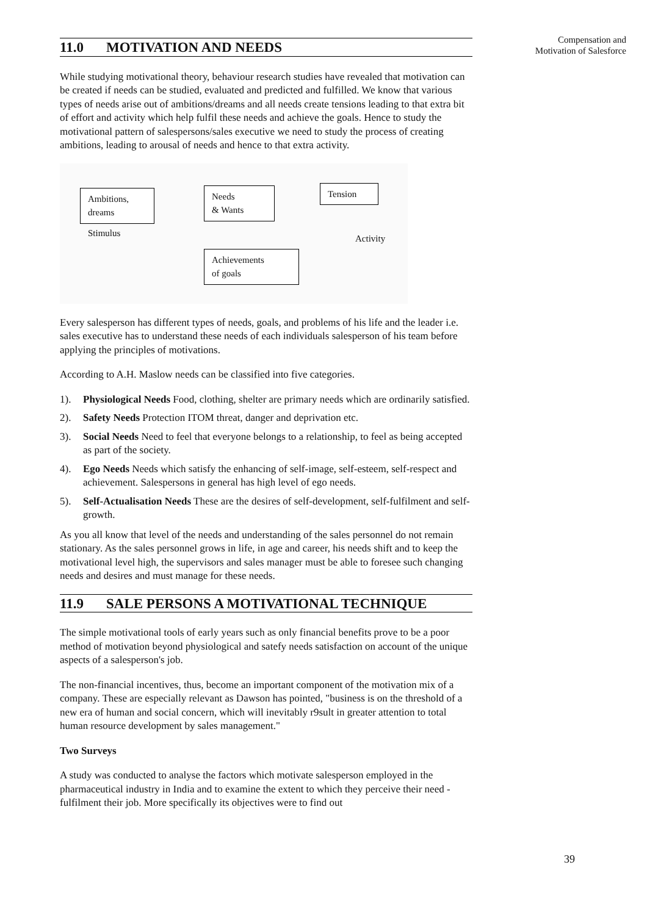Compensation and
Motivation of Salesforce
11.0 MOTIVATION AND NEEDS
While studying motivational theory, behaviour research studies have revealed that motivation can be created if needs can be studied, evaluated and predicted and fulfilled. We know that various types of needs arise out of ambitions/dreams and all needs create tensions leading to that extra bit of effort and activity which help fulfil these needs and achieve the goals. Hence to study the motivational pattern of salespersons/sales executive we need to study the process of creating ambitions, leading to arousal of needs and hence to that extra activity.
Ambitions,
dreams
Stimulus
Needs
& Wants
Tension
Activity
Achievements
of goals
Every salesperson has different types of needs, goals, and problems of his life and the leader i.e. sales executive has to understand these needs of each individuals salesperson of his team before applying the principles of motivations.
According to A.H. Maslow needs can be classified into five categories.
1). Physiological Needs Food, clothing, shelter are primary needs which are ordinarily satisfied.
2). Safety Needs Protection ITOM threat, danger and deprivation etc.
3). Social Needs Need to feel that everyone belongs to a relationship, to feel as being accepted as part of the society.
4). Ego Needs Needs which satisfy the enhancing of self-image, self-esteem, self-respect and achievement. Salespersons in general has high level of ego needs.
5). Self-Actualisation Needs These are the desires of self-development, self-fulfilment and self-growth.
As you all know that level of the needs and understanding of the sales personnel do not remain stationary. As the sales personnel grows in life, in age and career, his needs shift and to keep the motivational level high, the supervisors and sales manager must be able to foresee such changing needs and desires and must manage for these needs.
11.9 SALE PERSONS A MOTIVATIONAL TECHNIQUE
The simple motivational tools of early years such as only financial benefits prove to be a poor method of motivation beyond physiological and satefy needs satisfaction on account of the unique aspects of a salesperson's job.
The non-financial incentives, thus, become an important component of the motivation mix of a company. These are especially relevant as Dawson has pointed, "business is on the threshold of a new era of human and social concern, which will inevitably r9sult in greater attention to total human resource development by sales management."
Two Surveys
A study was conducted to analyse the factors which motivate salesperson employed in the pharmaceutical industry in India and to examine the extent to which they perceive their need -fulfilment their job. More specifically its objectives were to find out
39